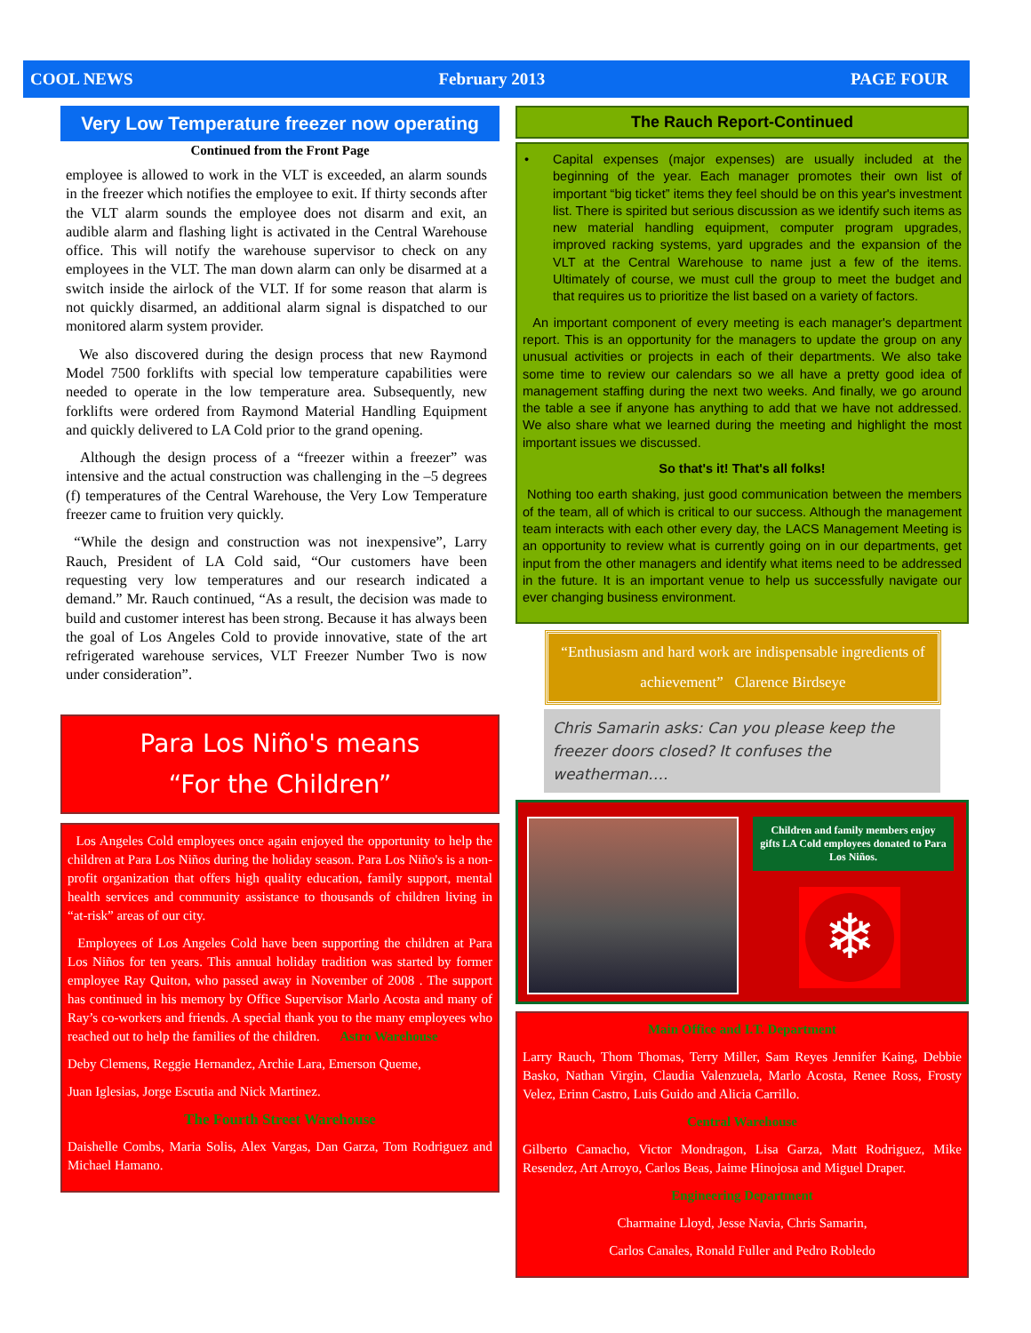COOL NEWS February 2013 PAGE FOUR
Very Low Temperature freezer now operating
Continued from the Front Page
employee is allowed to work in the VLT is exceeded, an alarm sounds in the freezer which notifies the employee to exit. If thirty seconds after the VLT alarm sounds the employee does not disarm and exit, an audible alarm and flashing light is activated in the Central Warehouse office. This will notify the warehouse supervisor to check on any employees in the VLT. The man down alarm can only be disarmed at a switch inside the airlock of the VLT. If for some reason that alarm is not quickly disarmed, an additional alarm signal is dispatched to our monitored alarm system provider.
We also discovered during the design process that new Raymond Model 7500 forklifts with special low temperature capabilities were needed to operate in the low temperature area. Subsequently, new forklifts were ordered from Raymond Material Handling Equipment and quickly delivered to LA Cold prior to the grand opening.
Although the design process of a “freezer within a freezer” was intensive and the actual construction was challenging in the –5 degrees (f) temperatures of the Central Warehouse, the Very Low Temperature freezer came to fruition very quickly.
“While the design and construction was not inexpensive”, Larry Rauch, President of LA Cold said, “Our customers have been requesting very low temperatures and our research indicated a demand.” Mr. Rauch continued, “As a result, the decision was made to build and customer interest has been strong. Because it has always been the goal of Los Angeles Cold to provide innovative, state of the art refrigerated warehouse services, VLT Freezer Number Two is now under consideration”.
Para Los Niño's means
“For the Children”
Los Angeles Cold employees once again enjoyed the opportunity to help the children at Para Los Niños during the holiday season. Para Los Niño's is a non-profit organization that offers high quality education, family support, mental health services and community assistance to thousands of children living in “at-risk” areas of our city.
Employees of Los Angeles Cold have been supporting the children at Para Los Niños for ten years. This annual holiday tradition was started by former employee Ray Quiton, who passed away in November of 2008 . The support has continued in his memory by Office Supervisor Marlo Acosta and many of Ray’s co-workers and friends. A special thank you to the many employees who reached out to help the families of the children. Astro Warehouse
Deby Clemens, Reggie Hernandez, Archie Lara, Emerson Queme,
Juan Iglesias, Jorge Escutia and Nick Martinez.
The Fourth Street Warehouse
Daishelle Combs, Maria Solis, Alex Vargas, Dan Garza, Tom Rodriguez and Michael Hamano.
The Rauch Report-Continued
• Capital expenses (major expenses) are usually included at the beginning of the year. Each manager promotes their own list of important “big ticket” items they feel should be on this year's investment list. There is spirited but serious discussion as we identify such items as new material handling equipment, computer program upgrades, improved racking systems, yard upgrades and the expansion of the VLT at the Central Warehouse to name just a few of the items. Ultimately of course, we must cull the group to meet the budget and that requires us to prioritize the list based on a variety of factors.
An important component of every meeting is each manager's department report. This is an opportunity for the managers to update the group on any unusual activities or projects in each of their departments. We also take some time to review our calendars so we all have a pretty good idea of management staffing during the next two weeks. And finally, we go around the table a see if anyone has anything to add that we have not addressed. We also share what we learned during the meeting and highlight the most important issues we discussed.
So that's it! That's all folks!
Nothing too earth shaking, just good communication between the members of the team, all of which is critical to our success. Although the management team interacts with each other every day, the LACS Management Meeting is an opportunity to review what is currently going on in our departments, get input from the other managers and identify what items need to be addressed in the future. It is an important venue to help us successfully navigate our ever changing business environment.
“Enthusiasm and hard work are indispensable ingredients of achievement” Clarence Birdseye
Chris Samarin asks: Can you please keep the freezer doors closed? It confuses the weatherman….
Children and family members enjoy gifts LA Cold employees donated to Para Los Niños.
❄
Main Office and I.T. Department
Larry Rauch, Thom Thomas, Terry Miller, Sam Reyes Jennifer Kaing, Debbie Basko, Nathan Virgin, Claudia Valenzuela, Marlo Acosta, Renee Ross, Frosty Velez, Erinn Castro, Luis Guido and Alicia Carrillo.
Central Warehouse
Gilberto Camacho, Victor Mondragon, Lisa Garza, Matt Rodriguez, Mike Resendez, Art Arroyo, Carlos Beas, Jaime Hinojosa and Miguel Draper.
Engineering Department
Charmaine Lloyd, Jesse Navia, Chris Samarin,
Carlos Canales, Ronald Fuller and Pedro Robledo